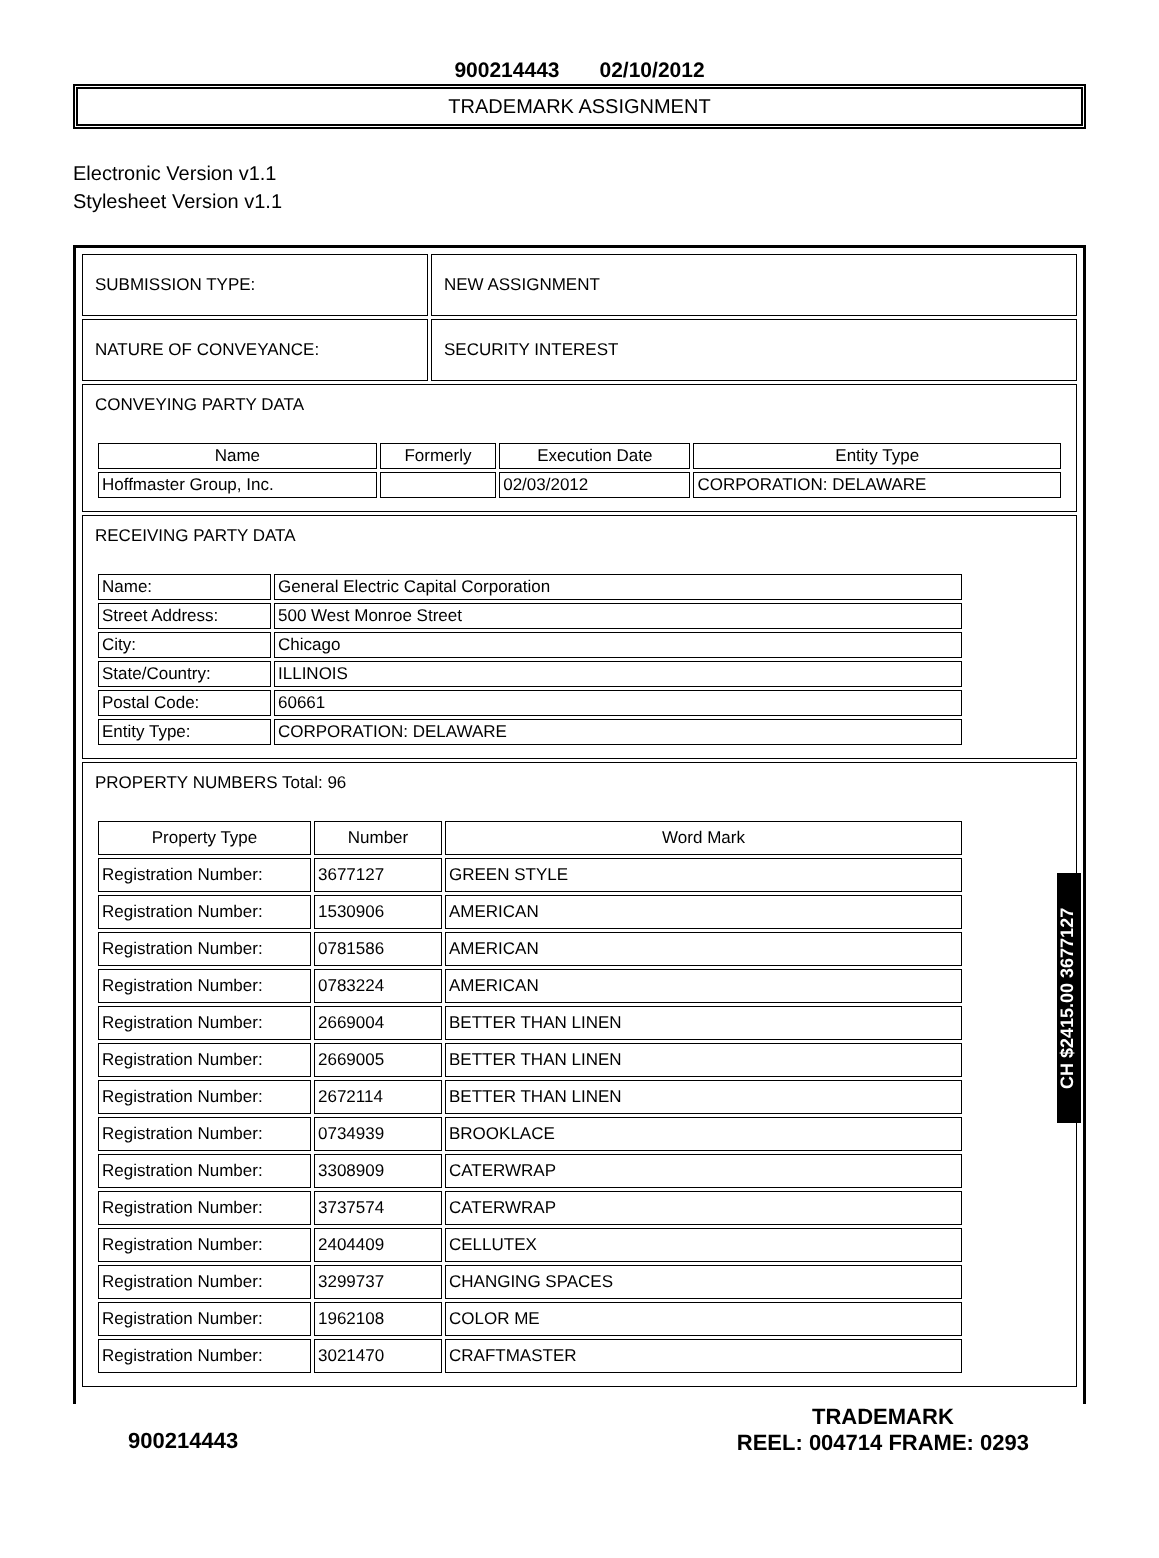900214443 02/10/2012
TRADEMARK ASSIGNMENT
Electronic Version v1.1
Stylesheet Version v1.1
| SUBMISSION TYPE: | NEW ASSIGNMENT |
| NATURE OF CONVEYANCE: | SECURITY INTEREST |
| CONVEYING PARTY DATA / Name / Formerly / Execution Date / Entity Type / / --- / --- / --- / --- / / Hoffmaster Group, Inc. / / 02/03/2012 / CORPORATION: DELAWARE / | |
| RECEIVING PARTY DATA / Name: / General Electric Capital Corporation / / Street Address: / 500 West Monroe Street / / City: / Chicago / / State/Country: / ILLINOIS / / Postal Code: / 60661 / / Entity Type: / CORPORATION: DELAWARE / | |
| PROPERTY NUMBERS Total: 96 / Property Type / Number / Word Mark / / --- / --- / --- / / Registration Number: / 3677127 / GREEN STYLE / / Registration Number: / 1530906 / AMERICAN / / Registration Number: / 0781586 / AMERICAN / / Registration Number: / 0783224 / AMERICAN / / Registration Number: / 2669004 / BETTER THAN LINEN / / Registration Number: / 2669005 / BETTER THAN LINEN / / Registration Number: / 2672114 / BETTER THAN LINEN / / Registration Number: / 0734939 / BROOKLACE / / Registration Number: / 3308909 / CATERWRAP / / Registration Number: / 3737574 / CATERWRAP / / Registration Number: / 2404409 / CELLUTEX / / Registration Number: / 3299737 / CHANGING SPACES / / Registration Number: / 1962108 / COLOR ME / / Registration Number: / 3021470 / CRAFTMASTER / | |
CH $2415.00 3677127
900214443
TRADEMARK
REEL: 004714 FRAME: 0293